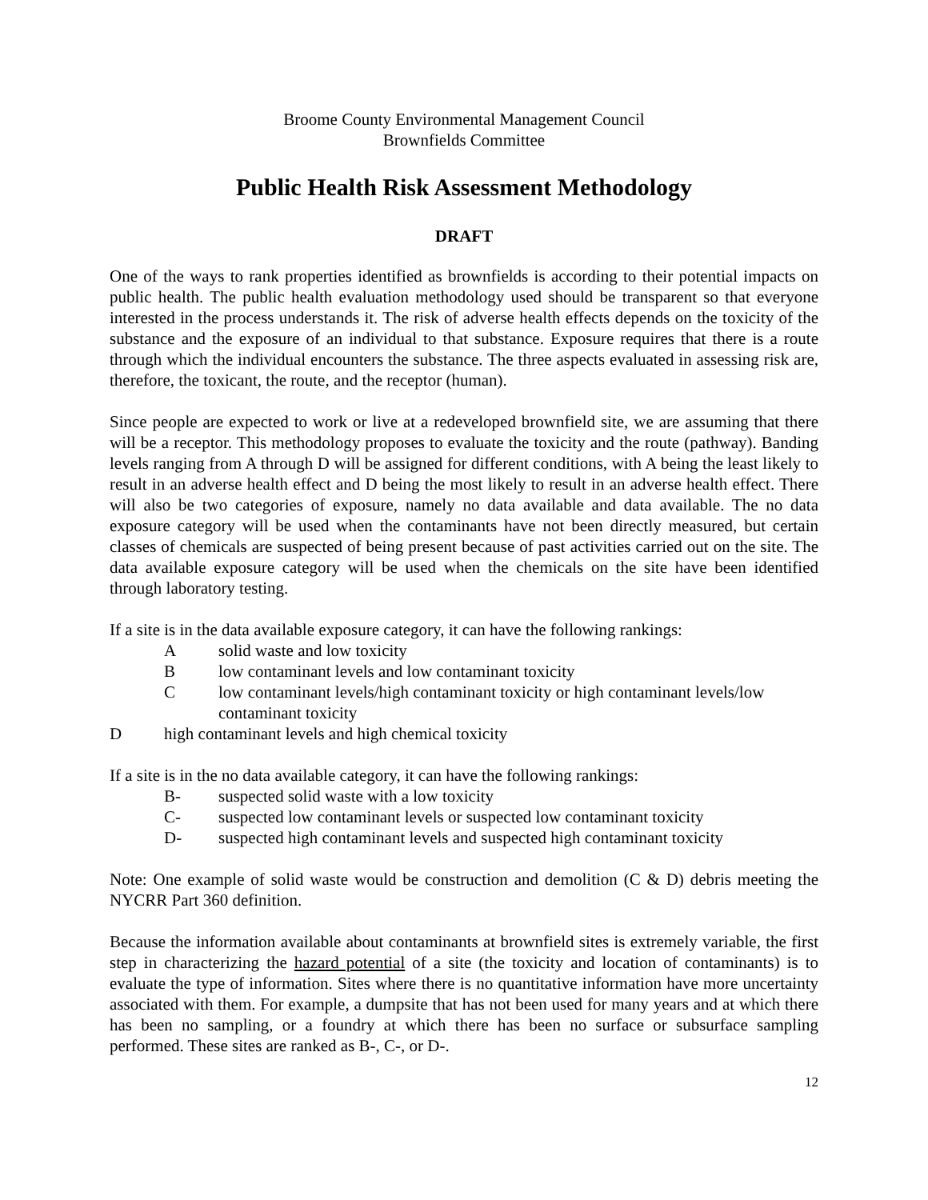Broome County Environmental Management Council
Brownfields Committee
Public Health Risk Assessment Methodology
DRAFT
One of the ways to rank properties identified as brownfields is according to their potential impacts on public health. The public health evaluation methodology used should be transparent so that everyone interested in the process understands it. The risk of adverse health effects depends on the toxicity of the substance and the exposure of an individual to that substance. Exposure requires that there is a route through which the individual encounters the substance. The three aspects evaluated in assessing risk are, therefore, the toxicant, the route, and the receptor (human).
Since people are expected to work or live at a redeveloped brownfield site, we are assuming that there will be a receptor. This methodology proposes to evaluate the toxicity and the route (pathway). Banding levels ranging from A through D will be assigned for different conditions, with A being the least likely to result in an adverse health effect and D being the most likely to result in an adverse health effect. There will also be two categories of exposure, namely no data available and data available. The no data exposure category will be used when the contaminants have not been directly measured, but certain classes of chemicals are suspected of being present because of past activities carried out on the site. The data available exposure category will be used when the chemicals on the site have been identified through laboratory testing.
If a site is in the data available exposure category, it can have the following rankings:
Asolid waste and low toxicity
Blow contaminant levels and low contaminant toxicity
Clow contaminant levels/high contaminant toxicity or high contaminant levels/low contaminant toxicity
Dhigh contaminant levels and high chemical toxicity
If a site is in the no data available category, it can have the following rankings:
B- suspected solid waste with a low toxicity
C- suspected low contaminant levels or suspected low contaminant toxicity
D- suspected high contaminant levels and suspected high contaminant toxicity
Note: One example of solid waste would be construction and demolition (C & D) debris meeting the NYCRR Part 360 definition.
Because the information available about contaminants at brownfield sites is extremely variable, the first step in characterizing the hazard potential of a site (the toxicity and location of contaminants) is to evaluate the type of information. Sites where there is no quantitative information have more uncertainty associated with them. For example, a dumpsite that has not been used for many years and at which there has been no sampling, or a foundry at which there has been no surface or subsurface sampling performed. These sites are ranked as B-, C-, or D-.
12